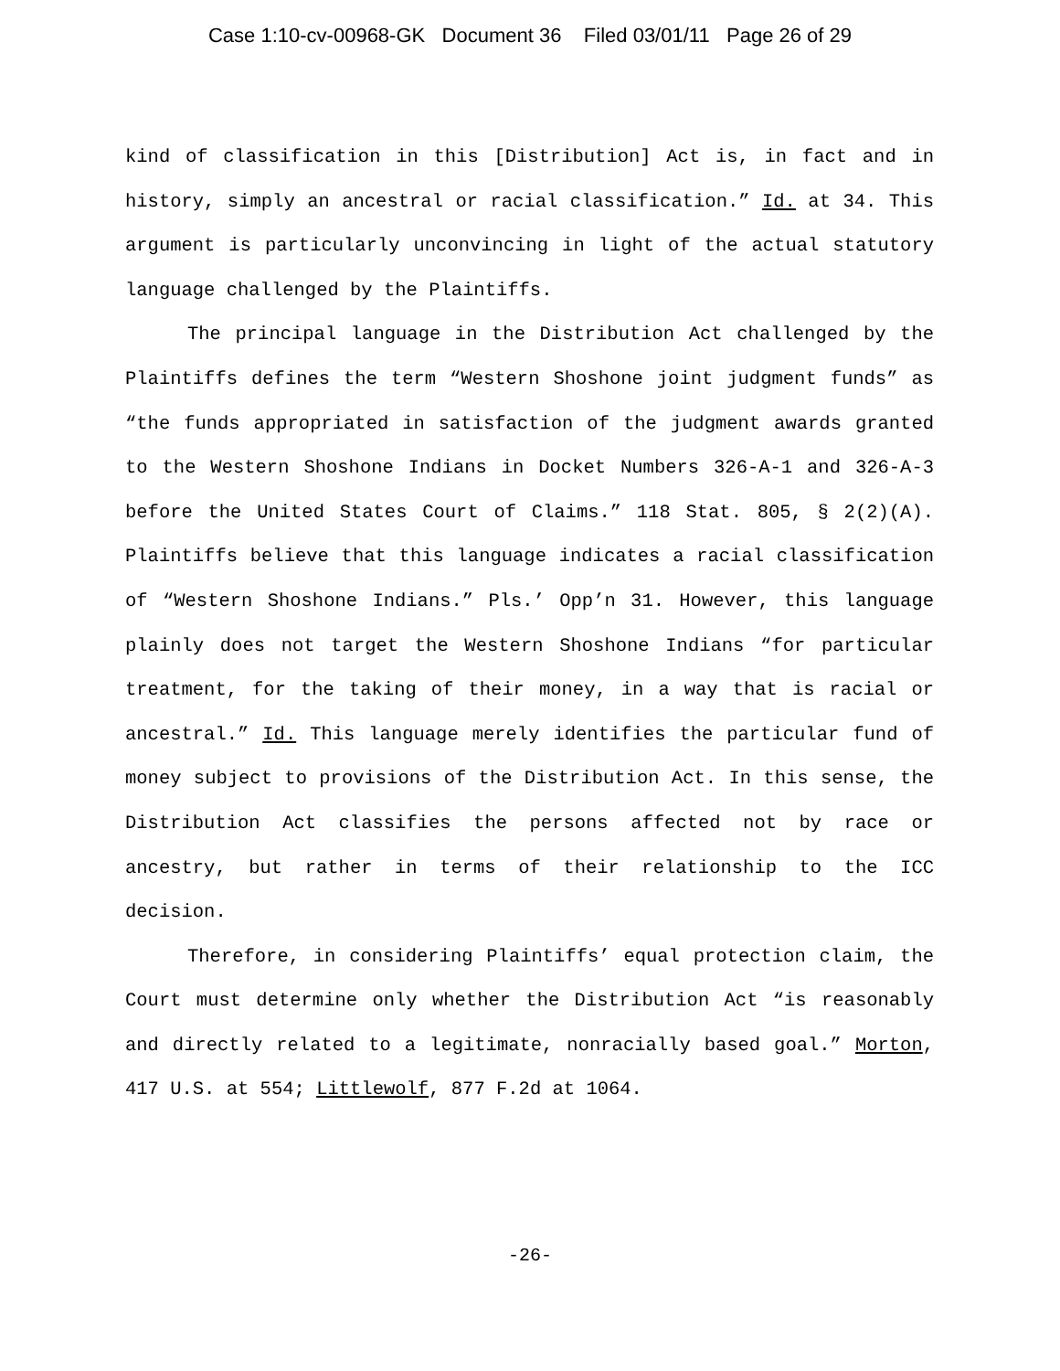Case 1:10-cv-00968-GK Document 36 Filed 03/01/11 Page 26 of 29
kind of classification in this [Distribution] Act is, in fact and in history, simply an ancestral or racial classification.” Id. at 34. This argument is particularly unconvincing in light of the actual statutory language challenged by the Plaintiffs.
The principal language in the Distribution Act challenged by the Plaintiffs defines the term “Western Shoshone joint judgment funds” as “the funds appropriated in satisfaction of the judgment awards granted to the Western Shoshone Indians in Docket Numbers 326-A-1 and 326-A-3 before the United States Court of Claims.” 118 Stat. 805, § 2(2)(A). Plaintiffs believe that this language indicates a racial classification of “Western Shoshone Indians.” Pls.’ Opp’n 31. However, this language plainly does not target the Western Shoshone Indians “for particular treatment, for the taking of their money, in a way that is racial or ancestral.” Id. This language merely identifies the particular fund of money subject to provisions of the Distribution Act. In this sense, the Distribution Act classifies the persons affected not by race or ancestry, but rather in terms of their relationship to the ICC decision.
Therefore, in considering Plaintiffs’ equal protection claim, the Court must determine only whether the Distribution Act “is reasonably and directly related to a legitimate, nonracially based goal.” Morton, 417 U.S. at 554; Littlewolf, 877 F.2d at 1064.
-26-